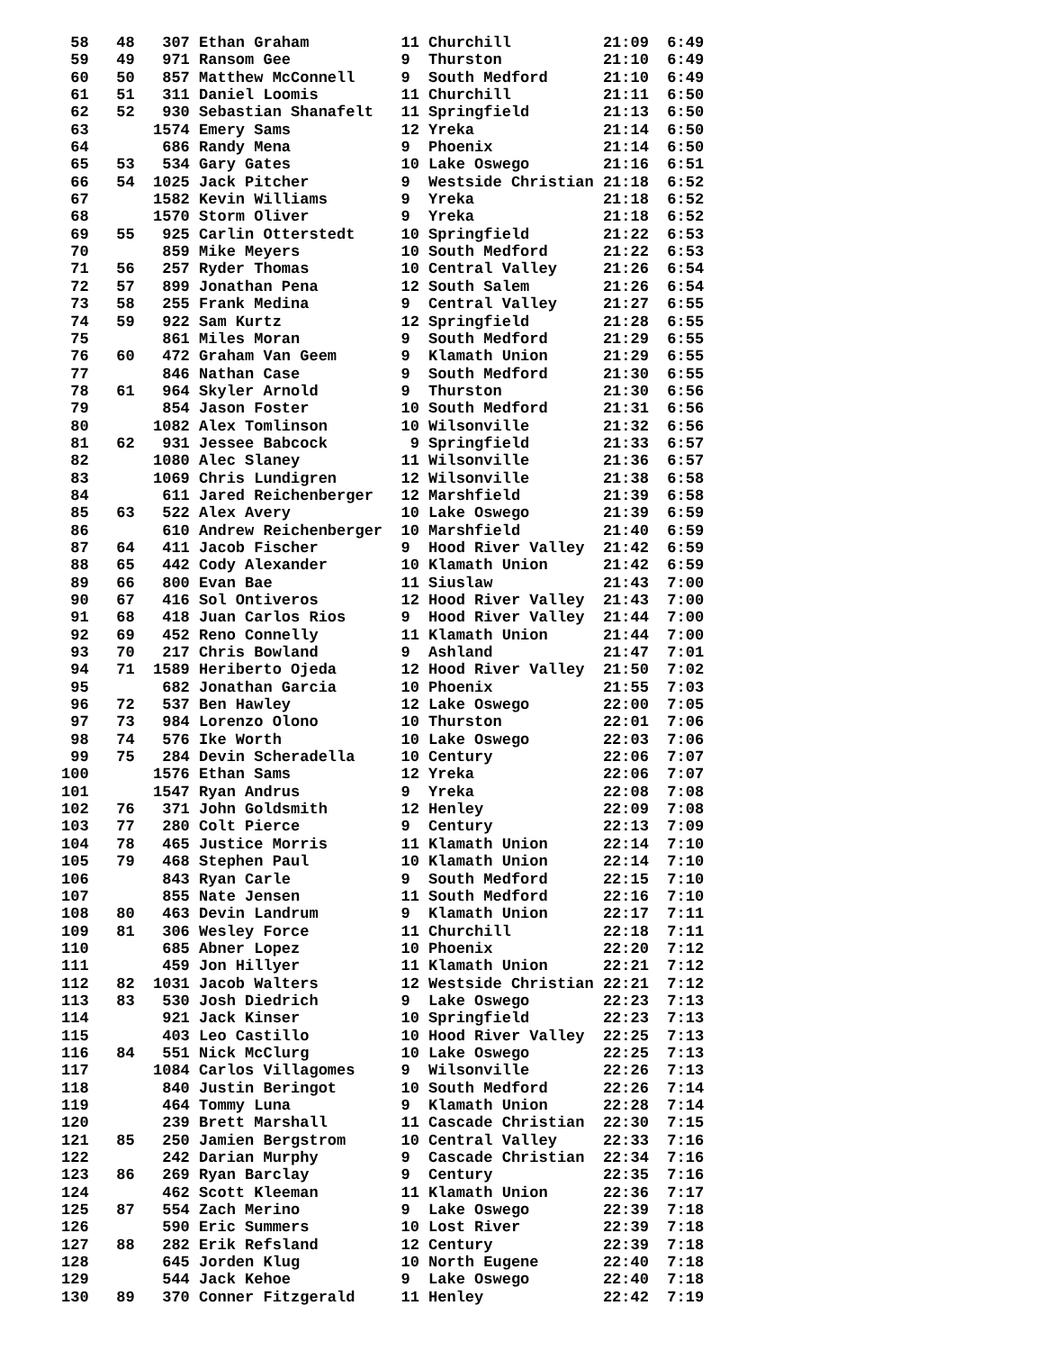58   48   307 Ethan Graham          11 Churchill          21:09  6:49
 59   49   971 Ransom Gee            9  Thurston           21:10  6:49
 60   50   857 Matthew McConnell     9  South Medford      21:10  6:49
 61   51   311 Daniel Loomis         11 Churchill          21:11  6:50
 62   52   930 Sebastian Shanafelt   11 Springfield        21:13  6:50
 63       1574 Emery Sams            12 Yreka              21:14  6:50
 64        686 Randy Mena            9  Phoenix            21:14  6:50
 65   53   534 Gary Gates            10 Lake Oswego        21:16  6:51
 66   54  1025 Jack Pitcher          9  Westside Christian 21:18  6:52
 67       1582 Kevin Williams        9  Yreka              21:18  6:52
 68       1570 Storm Oliver          9  Yreka              21:18  6:52
 69   55   925 Carlin Otterstedt     10 Springfield        21:22  6:53
 70        859 Mike Meyers           10 South Medford      21:22  6:53
 71   56   257 Ryder Thomas          10 Central Valley     21:26  6:54
 72   57   899 Jonathan Pena         12 South Salem        21:26  6:54
 73   58   255 Frank Medina          9  Central Valley     21:27  6:55
 74   59   922 Sam Kurtz             12 Springfield        21:28  6:55
 75        861 Miles Moran           9  South Medford      21:29  6:55
 76   60   472 Graham Van Geem       9  Klamath Union      21:29  6:55
 77        846 Nathan Case           9  South Medford      21:30  6:55
 78   61   964 Skyler Arnold         9  Thurston           21:30  6:56
 79        854 Jason Foster          10 South Medford      21:31  6:56
 80       1082 Alex Tomlinson        10 Wilsonville        21:32  6:56
 81   62   931 Jessee Babcock         9 Springfield        21:33  6:57
 82       1080 Alec Slaney           11 Wilsonville        21:36  6:57
 83       1069 Chris Lundigren       12 Wilsonville        21:38  6:58
 84        611 Jared Reichenberger   12 Marshfield         21:39  6:58
 85   63   522 Alex Avery            10 Lake Oswego        21:39  6:59
 86        610 Andrew Reichenberger  10 Marshfield         21:40  6:59
 87   64   411 Jacob Fischer         9  Hood River Valley  21:42  6:59
 88   65   442 Cody Alexander        10 Klamath Union      21:42  6:59
 89   66   800 Evan Bae              11 Siuslaw            21:43  7:00
 90   67   416 Sol Ontiveros         12 Hood River Valley  21:43  7:00
 91   68   418 Juan Carlos Rios      9  Hood River Valley  21:44  7:00
 92   69   452 Reno Connelly         11 Klamath Union      21:44  7:00
 93   70   217 Chris Bowland         9  Ashland            21:47  7:01
 94   71  1589 Heriberto Ojeda       12 Hood River Valley  21:50  7:02
 95        682 Jonathan Garcia       10 Phoenix            21:55  7:03
 96   72   537 Ben Hawley            12 Lake Oswego        22:00  7:05
 97   73   984 Lorenzo Olono         10 Thurston           22:01  7:06
 98   74   576 Ike Worth             10 Lake Oswego        22:03  7:06
 99   75   284 Devin Scheradella     10 Century            22:06  7:07
100       1576 Ethan Sams            12 Yreka              22:06  7:07
101       1547 Ryan Andrus           9  Yreka              22:08  7:08
102   76   371 John Goldsmith        12 Henley             22:09  7:08
103   77   280 Colt Pierce           9  Century            22:13  7:09
104   78   465 Justice Morris        11 Klamath Union      22:14  7:10
105   79   468 Stephen Paul          10 Klamath Union      22:14  7:10
106        843 Ryan Carle            9  South Medford      22:15  7:10
107        855 Nate Jensen           11 South Medford      22:16  7:10
108   80   463 Devin Landrum         9  Klamath Union      22:17  7:11
109   81   306 Wesley Force          11 Churchill          22:18  7:11
110        685 Abner Lopez           10 Phoenix            22:20  7:12
111        459 Jon Hillyer           11 Klamath Union      22:21  7:12
112   82  1031 Jacob Walters         12 Westside Christian 22:21  7:12
113   83   530 Josh Diedrich         9  Lake Oswego        22:23  7:13
114        921 Jack Kinser           10 Springfield        22:23  7:13
115        403 Leo Castillo          10 Hood River Valley  22:25  7:13
116   84   551 Nick McClurg          10 Lake Oswego        22:25  7:13
117       1084 Carlos Villagomes     9  Wilsonville        22:26  7:13
118        840 Justin Beringot       10 South Medford      22:26  7:14
119        464 Tommy Luna            9  Klamath Union      22:28  7:14
120        239 Brett Marshall        11 Cascade Christian  22:30  7:15
121   85   250 Jamien Bergstrom      10 Central Valley     22:33  7:16
122        242 Darian Murphy         9  Cascade Christian  22:34  7:16
123   86   269 Ryan Barclay          9  Century            22:35  7:16
124        462 Scott Kleeman         11 Klamath Union      22:36  7:17
125   87   554 Zach Merino           9  Lake Oswego        22:39  7:18
126        590 Eric Summers          10 Lost River         22:39  7:18
127   88   282 Erik Refsland         12 Century            22:39  7:18
128        645 Jorden Klug           10 North Eugene       22:40  7:18
129        544 Jack Kehoe            9  Lake Oswego        22:40  7:18
130   89   370 Conner Fitzgerald     11 Henley             22:42  7:19